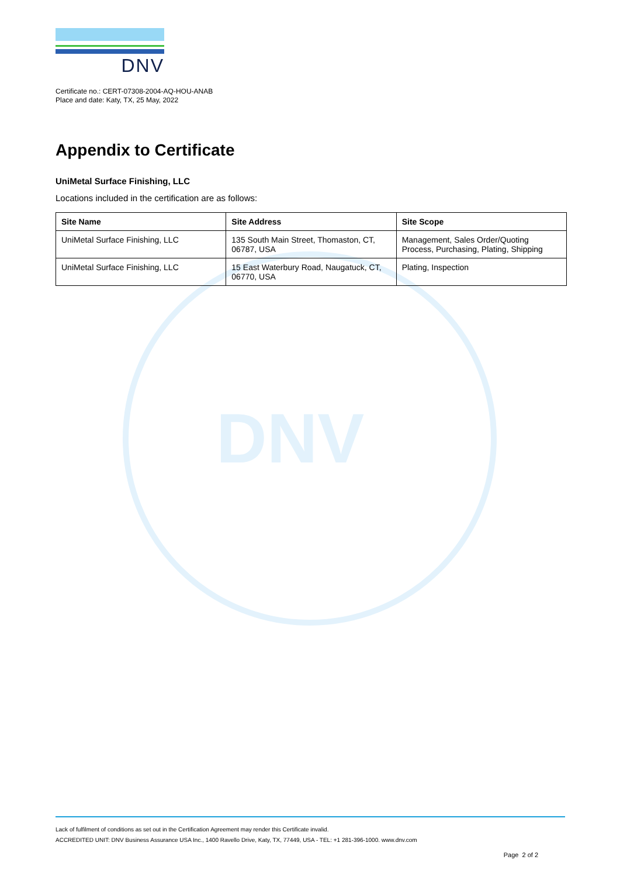DNV
DNV
Certificate no.: CERT-07308-2004-AQ-HOU-ANAB
Place and date: Katy, TX, 25 May, 2022
Appendix to Certificate
UniMetal Surface Finishing, LLC
Locations included in the certification are as follows:
| Site Name | Site Address | Site Scope |
| --- | --- | --- |
| UniMetal Surface Finishing, LLC | 135 South Main Street, Thomaston, CT, 06787, USA | Management, Sales Order/Quoting Process, Purchasing, Plating, Shipping |
| UniMetal Surface Finishing, LLC | 15 East Waterbury Road, Naugatuck, CT, 06770, USA | Plating, Inspection |
Lack of fulfilment of conditions as set out in the Certification Agreement may render this Certificate invalid.
ACCREDITED UNIT: DNV Business Assurance USA Inc., 1400 Ravello Drive, Katy, TX, 77449, USA - TEL: +1 281-396-1000. www.dnv.com
Page 2 of 2